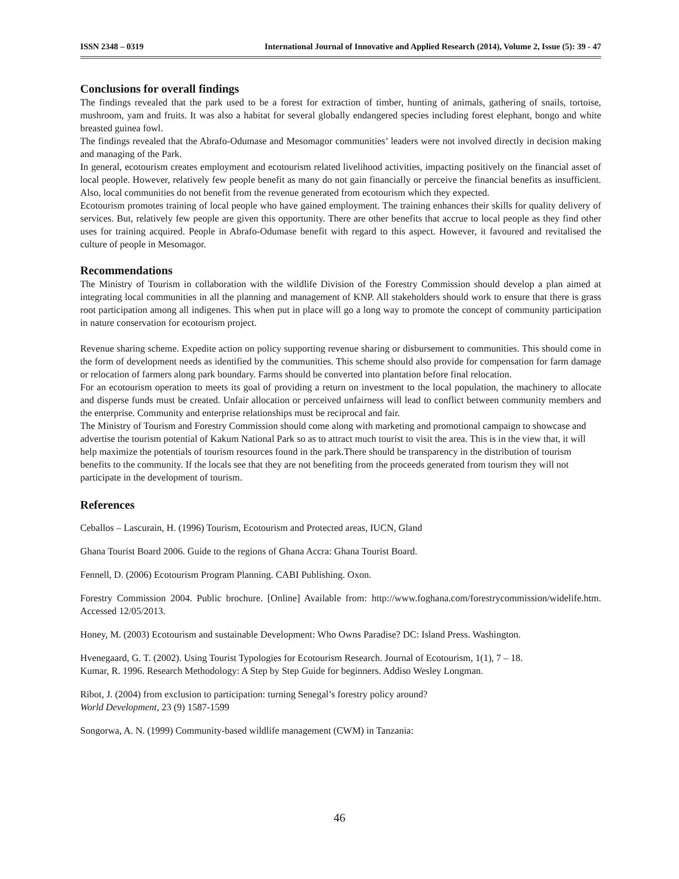ISSN 2348 – 0319 International Journal of Innovative and Applied Research (2014), Volume 2, Issue (5): 39 - 47
Conclusions for overall findings
The findings revealed that the park used to be a forest for extraction of timber, hunting of animals, gathering of snails, tortoise, mushroom, yam and fruits. It was also a habitat for several globally endangered species including forest elephant, bongo and white breasted guinea fowl.
The findings revealed that the Abrafo-Odumase and Mesomagor communities’ leaders were not involved directly in decision making and managing of the Park.
In general, ecotourism creates employment and ecotourism related livelihood activities, impacting positively on the financial asset of local people. However, relatively few people benefit as many do not gain financially or perceive the financial benefits as insufficient. Also, local communities do not benefit from the revenue generated from ecotourism which they expected.
Ecotourism promotes training of local people who have gained employment. The training enhances their skills for quality delivery of services. But, relatively few people are given this opportunity. There are other benefits that accrue to local people as they find other uses for training acquired. People in Abrafo-Odumase benefit with regard to this aspect. However, it favoured and revitalised the culture of people in Mesomagor.
Recommendations
The Ministry of Tourism in collaboration with the wildlife Division of the Forestry Commission should develop a plan aimed at integrating local communities in all the planning and management of KNP. All stakeholders should work to ensure that there is grass root participation among all indigenes. This when put in place will go a long way to promote the concept of community participation in nature conservation for ecotourism project.
Revenue sharing scheme. Expedite action on policy supporting revenue sharing or disbursement to communities. This should come in the form of development needs as identified by the communities. This scheme should also provide for compensation for farm damage or relocation of farmers along park boundary. Farms should be converted into plantation before final relocation.
For an ecotourism operation to meets its goal of providing a return on investment to the local population, the machinery to allocate and disperse funds must be created. Unfair allocation or perceived unfairness will lead to conflict between community members and the enterprise. Community and enterprise relationships must be reciprocal and fair.
The Ministry of Tourism and Forestry Commission should come along with marketing and promotional campaign to showcase and advertise the tourism potential of Kakum National Park so as to attract much tourist to visit the area. This is in the view that, it will help maximize the potentials of tourism resources found in the park.There should be transparency in the distribution of tourism benefits to the community. If the locals see that they are not benefiting from the proceeds generated from tourism they will not participate in the development of tourism.
References
Ceballos – Lascurain, H. (1996) Tourism, Ecotourism and Protected areas, IUCN, Gland
Ghana Tourist Board 2006. Guide to the regions of Ghana Accra: Ghana Tourist Board.
Fennell, D. (2006) Ecotourism Program Planning. CABI Publishing. Oxon.
Forestry Commission 2004. Public brochure. [Online] Available from: http://www.foghana.com/forestrycommission/widelife.htm. Accessed 12/05/2013.
Honey, M. (2003) Ecotourism and sustainable Development: Who Owns Paradise? DC: Island Press. Washington.
Hvenegaard, G. T. (2002). Using Tourist Typologies for Ecotourism Research. Journal of Ecotourism, 1(1), 7 – 18.
Kumar, R. 1996. Research Methodology: A Step by Step Guide for beginners. Addiso Wesley Longman.
Ribot, J. (2004) from exclusion to participation: turning Senegal’s forestry policy around?
World Development, 23 (9) 1587-1599
Songorwa, A. N. (1999) Community-based wildlife management (CWM) in Tanzania:
46